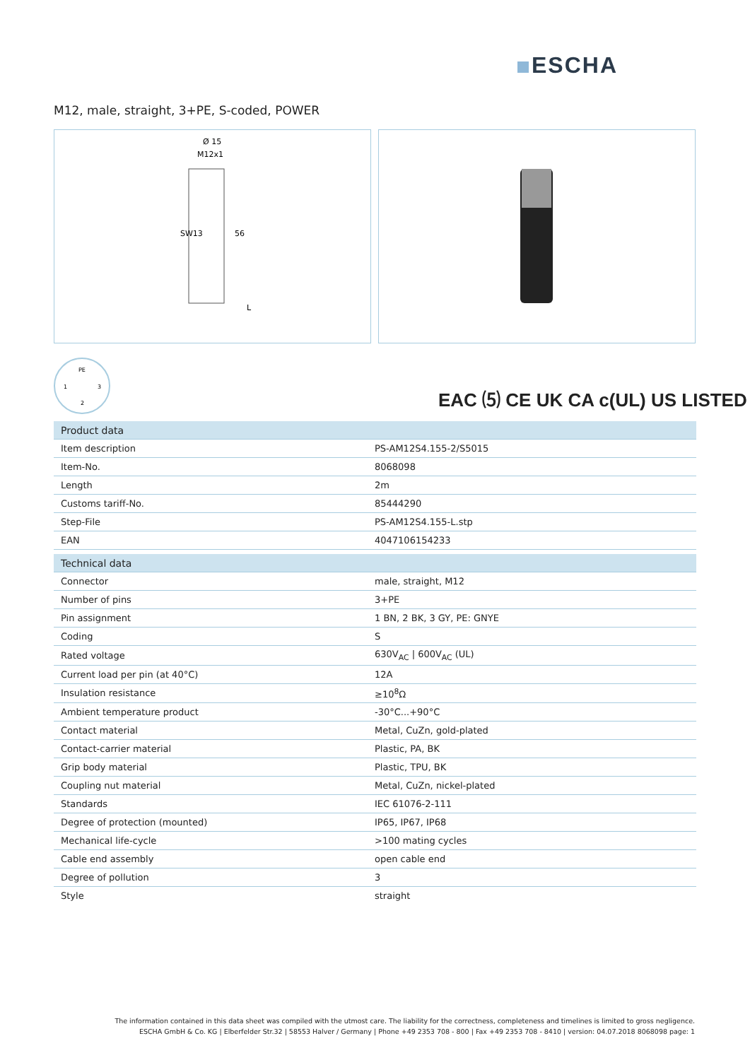ESCHA
M12, male, straight, 3+PE, S-coded, POWER
Ø 15
M12x1
SW13
56
L
PE
1
3
2
EAC ⑸ CE UK CA c(UL) US LISTED
| Product data | |
| --- | --- |
| Item description | PS-AM12S4.155-2/S5015 |
| Item-No. | 8068098 |
| Length | 2m |
| Customs tariff-No. | 85444290 |
| Step-File | PS-AM12S4.155-L.stp |
| EAN | 4047106154233 |
| Technical data | |
| Connector | male, straight, M12 |
| Number of pins | 3+PE |
| Pin assignment | 1 BN, 2 BK, 3 GY, PE: GNYE |
| Coding | S |
| Rated voltage | 630V<sub>AC</sub> / 600V<sub>AC</sub> (UL) |
| Current load per pin (at 40°C) | 12A |
| Insulation resistance | ≥10<sup>8</sup>Ω |
| Ambient temperature product | -30°C...+90°C |
| Contact material | Metal, CuZn, gold-plated |
| Contact-carrier material | Plastic, PA, BK |
| Grip body material | Plastic, TPU, BK |
| Coupling nut material | Metal, CuZn, nickel-plated |
| Standards | IEC 61076-2-111 |
| Degree of protection (mounted) | IP65, IP67, IP68 |
| Mechanical life-cycle | >100 mating cycles |
| Cable end assembly | open cable end |
| Degree of pollution | 3 |
| Style | straight |
The information contained in this data sheet was compiled with the utmost care. The liability for the correctness, completeness and timelines is limited to gross negligence.
ESCHA GmbH & Co. KG | Elberfelder Str.32 | 58553 Halver / Germany | Phone +49 2353 708 - 800 | Fax +49 2353 708 - 8410 | version: 04.07.2018 8068098 page: 1